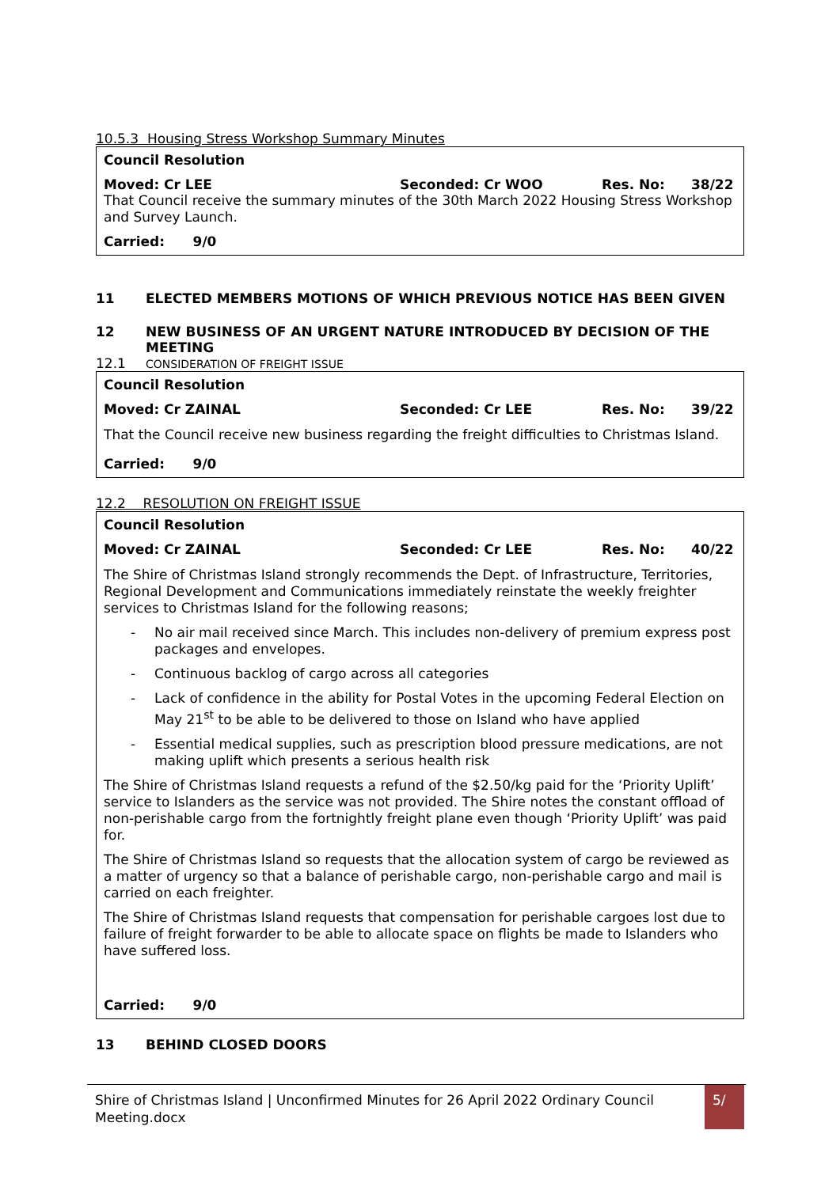10.5.3 Housing Stress Workshop Summary Minutes
Council Resolution
Moved: Cr LEE Seconded: Cr WOO Res. No: 38/22
That Council receive the summary minutes of the 30th March 2022 Housing Stress Workshop and Survey Launch.
Carried: 9/0
11 ELECTED MEMBERS MOTIONS OF WHICH PREVIOUS NOTICE HAS BEEN GIVEN
12 NEW BUSINESS OF AN URGENT NATURE INTRODUCED BY DECISION OF THE MEETING
12.1 CONSIDERATION OF FREIGHT ISSUE
Council Resolution
Moved: Cr ZAINAL Seconded: Cr LEE Res. No: 39/22
That the Council receive new business regarding the freight difficulties to Christmas Island.
Carried: 9/0
12.2 RESOLUTION ON FREIGHT ISSUE
Council Resolution
Moved: Cr ZAINAL Seconded: Cr LEE Res. No: 40/22
The Shire of Christmas Island strongly recommends the Dept. of Infrastructure, Territories, Regional Development and Communications immediately reinstate the weekly freighter services to Christmas Island for the following reasons;
- No air mail received since March. This includes non-delivery of premium express post packages and envelopes.
- Continuous backlog of cargo across all categories
- Lack of confidence in the ability for Postal Votes in the upcoming Federal Election on May 21<sup>st</sup> to be able to be delivered to those on Island who have applied
- Essential medical supplies, such as prescription blood pressure medications, are not making uplift which presents a serious health risk
The Shire of Christmas Island requests a refund of the $2.50/kg paid for the ‘Priority Uplift’ service to Islanders as the service was not provided. The Shire notes the constant offload of non-perishable cargo from the fortnightly freight plane even though ‘Priority Uplift’ was paid for.
The Shire of Christmas Island so requests that the allocation system of cargo be reviewed as a matter of urgency so that a balance of perishable cargo, non-perishable cargo and mail is carried on each freighter.
The Shire of Christmas Island requests that compensation for perishable cargoes lost due to failure of freight forwarder to be able to allocate space on flights be made to Islanders who have suffered loss.
Carried: 9/0
13 BEHIND CLOSED DOORS
Shire of Christmas Island | Unconfirmed Minutes for 26 April 2022 Ordinary Council Meeting.docx
5/